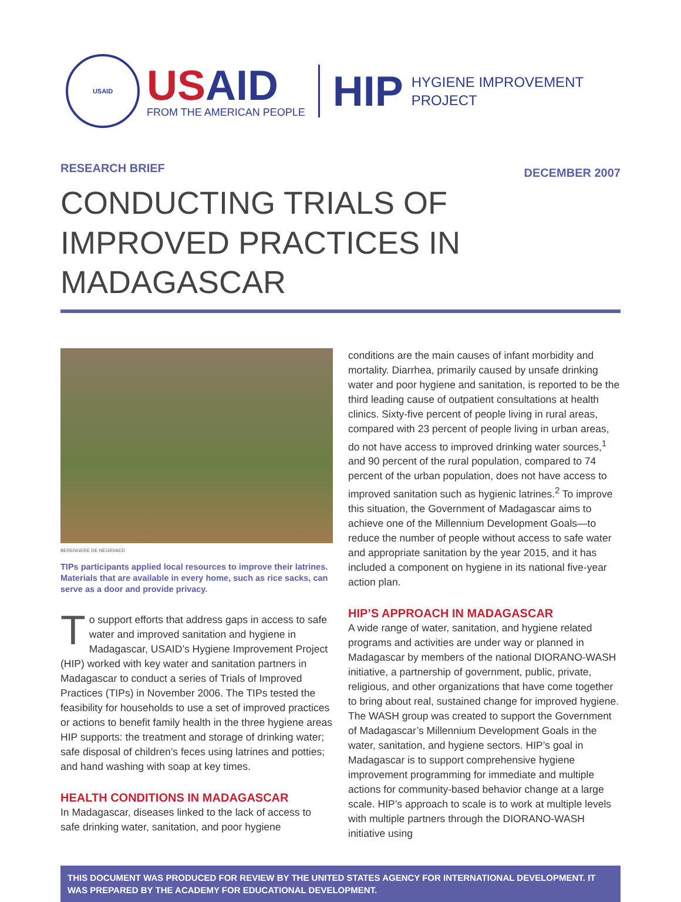USAID
USAID
FROM THE AMERICAN PEOPLE
HIP
HYGIENE IMPROVEMENT
PROJECT
RESEARCH BRIEF
DECEMBER 2007
CONDUCTING TRIALS OF IMPROVED PRACTICES IN MADAGASCAR
BERENGERE DE NEGRI/AED
TIPs participants applied local resources to improve their latrines. Materials that are available in every home, such as rice sacks, can serve as a door and provide privacy.
To support efforts that address gaps in access to safe water and improved sanitation and hygiene in Madagascar, USAID’s Hygiene Improvement Project (HIP) worked with key water and sanitation partners in Madagascar to conduct a series of Trials of Improved Practices (TIPs) in November 2006. The TIPs tested the feasibility for households to use a set of improved practices or actions to benefit family health in the three hygiene areas HIP supports: the treatment and storage of drinking water; safe disposal of children’s feces using latrines and potties; and hand washing with soap at key times.
HEALTH CONDITIONS IN MADAGASCAR
In Madagascar, diseases linked to the lack of access to safe drinking water, sanitation, and poor hygiene
conditions are the main causes of infant morbidity and mortality. Diarrhea, primarily caused by unsafe drinking water and poor hygiene and sanitation, is reported to be the third leading cause of outpatient consultations at health clinics. Sixty-five percent of people living in rural areas, compared with 23 percent of people living in urban areas, do not have access to improved drinking water sources,<sup>1</sup> and 90 percent of the rural population, compared to 74 percent of the urban population, does not have access to improved sanitation such as hygienic latrines.<sup>2</sup> To improve this situation, the Government of Madagascar aims to achieve one of the Millennium Development Goals—to reduce the number of people without access to safe water and appropriate sanitation by the year 2015, and it has included a component on hygiene in its national five-year action plan.
HIP’S APPROACH IN MADAGASCAR
A wide range of water, sanitation, and hygiene related programs and activities are under way or planned in Madagascar by members of the national DIORANO-WASH initiative, a partnership of government, public, private, religious, and other organizations that have come together to bring about real, sustained change for improved hygiene. The WASH group was created to support the Government of Madagascar’s Millennium Development Goals in the water, sanitation, and hygiene sectors. HIP’s goal in Madagascar is to support comprehensive hygiene improvement programming for immediate and multiple actions for community-based behavior change at a large scale. HIP’s approach to scale is to work at multiple levels with multiple partners through the DIORANO-WASH initiative using
THIS DOCUMENT WAS PRODUCED FOR REVIEW BY THE UNITED STATES AGENCY FOR INTERNATIONAL DEVELOPMENT. IT WAS PREPARED BY THE ACADEMY FOR EDUCATIONAL DEVELOPMENT.